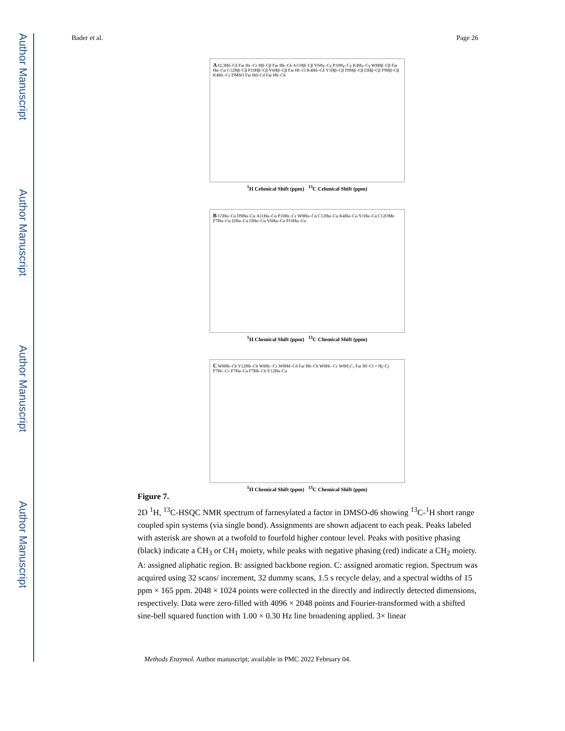Author Manuscript
Author Manuscript
Author Manuscript
Author Manuscript
Bader et al. Page 26
A I2,3Hδ–Cδ Far Hε–Cε Hβ–Cβ Far Hk–Ck A11Hβ–Cβ V6Hγ–Cγ P10Hγ–Cγ K4Hγ–Cγ W8Hβ–Cβ Far Hα–Cα C12Hβ–Cβ P10Hβ–Cβ V6Hβ–Cβ Far Hl–Cl K4Hδ–Cδ Y1Hβ–Cβ D9Hβ–Cβ I3Hβ–Cβ F9Hβ–Cβ K4Hε–Cε DMSO Far Hd–Cd Far Hh–Ch
<sup>1</sup>H Cehmical Shift (ppm) <sup>13</sup>C Cehmical Shift (ppm)
B G5Hα–Cα D9Hα–Cα A11Hα–Cα P10Hε–Cε W8Hα–Cα C12Hα–Cα K4Hα–Cα Y1Hα–Cα C12OMe F7Hα–Cα I2Hα–Cα I3Hα–Cα V6Hα–Cα P10Hα–Cα
<sup>1</sup>H Chemical Shift (ppm) <sup>13</sup>C Chemical Shift (ppm)
C W8Hb–Cb Y12Hb–Cb W8Hc–Cc W8Hd–Cd Far Hb–Cb W8Hc–Cc W8H₂C₂ Far Hf–Cf + Hj–Cj F7Hc–Cc F7Ha–Ca F7Hb–Cb Y12Ha–Ca
<sup>1</sup>H Chemical Shift (ppm) <sup>13</sup>C Chemical Shift (ppm)
Figure 7.
2D <sup>1</sup>H, <sup>13</sup>C-HSQC NMR spectrum of farnesylated a factor in DMSO-d6 showing <sup>13</sup>C-<sup>1</sup>H short range coupled spin systems (via single bond). Assignments are shown adjacent to each peak. Peaks labeled with asterisk are shown at a twofold to fourfold higher contour level. Peaks with positive phasing (black) indicate a CH<sub>3</sub> or CH<sub>1</sub> moiety, while peaks with negative phasing (red) indicate a CH<sub>2</sub> moiety. A: assigned aliphatic region. B: assigned backbone region. C: assigned aromatic region. Spectrum was acquired using 32 scans/ increment, 32 dummy scans, 1.5 s recycle delay, and a spectral widths of 15 ppm × 165 ppm. 2048 × 1024 points were collected in the directly and indirectly detected dimensions, respectively. Data were zero-filled with 4096 × 2048 points and Fourier-transformed with a shifted sine-bell squared function with 1.00 × 0.30 Hz line broadening applied. 3× linear
Methods Enzymol. Author manuscript; available in PMC 2022 February 04.